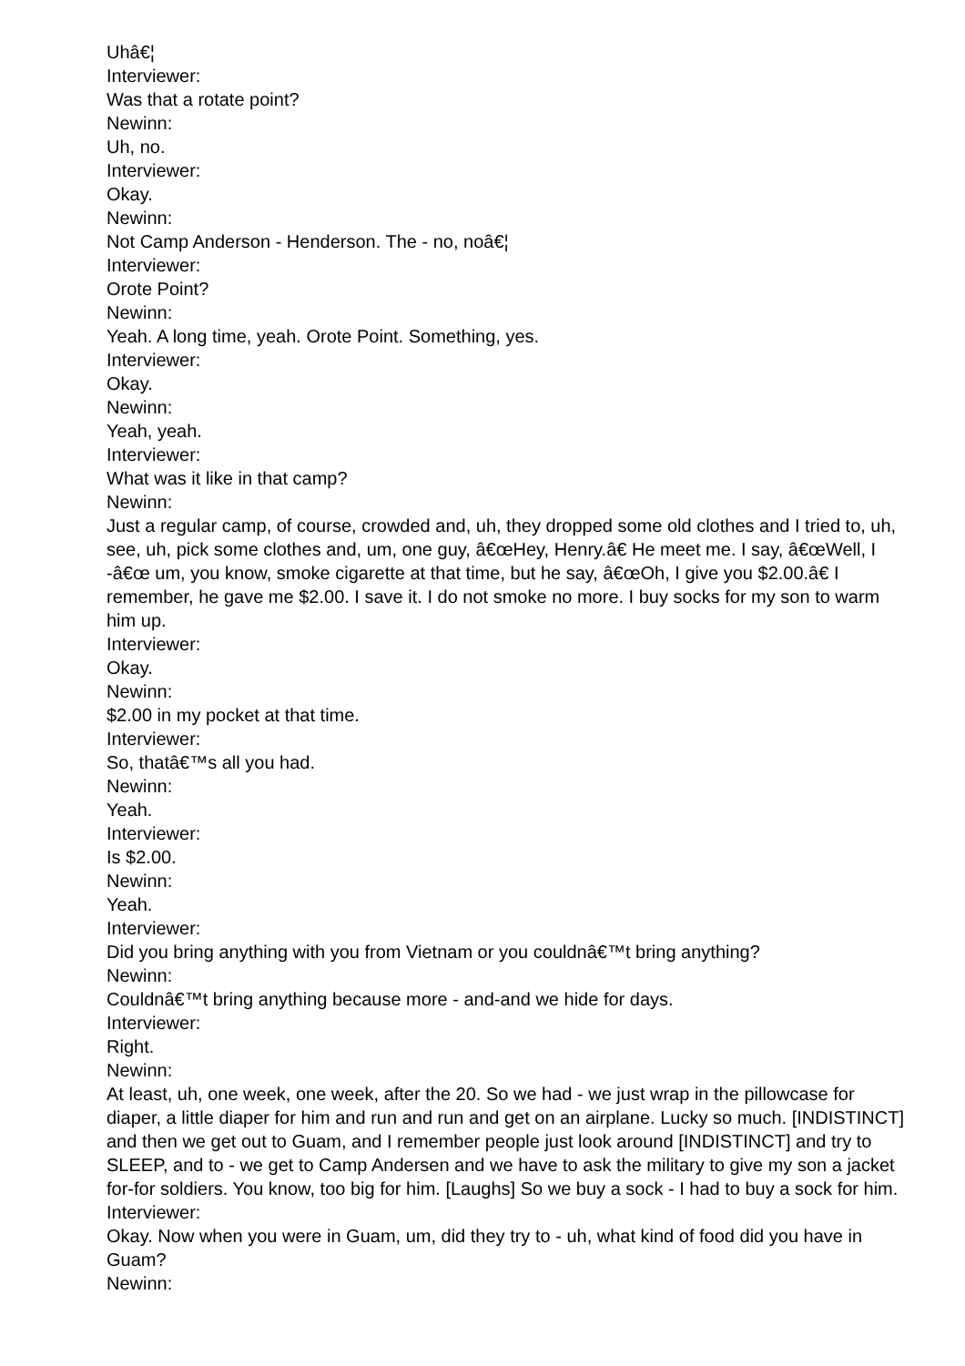Uhâ€¦
Interviewer:
Was that a rotate point?
Newinn:
Uh, no.
Interviewer:
Okay.
Newinn:
Not Camp Anderson - Henderson. The - no, noâ€¦
Interviewer:
Orote Point?
Newinn:
Yeah. A long time, yeah. Orote Point. Something, yes.
Interviewer:
Okay.
Newinn:
Yeah, yeah.
Interviewer:
What was it like in that camp?
Newinn:
Just a regular camp, of course, crowded and, uh, they dropped some old clothes and I tried to, uh, see, uh, pick some clothes and, um, one guy, â€œHey, Henry.â€ He meet me. I say, â€œWell, I -â€œ um, you know, smoke cigarette at that time, but he say, â€œOh, I give you $2.00.â€ I remember, he gave me $2.00. I save it. I do not smoke no more. I buy socks for my son to warm him up.
Interviewer:
Okay.
Newinn:
$2.00 in my pocket at that time.
Interviewer:
So, thatâ€™s all you had.
Newinn:
Yeah.
Interviewer:
Is $2.00.
Newinn:
Yeah.
Interviewer:
Did you bring anything with you from Vietnam or you couldnâ€™t bring anything?
Newinn:
Couldnâ€™t bring anything because more - and-and we hide for days.
Interviewer:
Right.
Newinn:
At least, uh, one week, one week, after the 20. So we had - we just wrap in the pillowcase for diaper, a little diaper for him and run and run and get on an airplane. Lucky so much. [INDISTINCT] and then we get out to Guam, and I remember people just look around [INDISTINCT] and try to SLEEP, and to - we get to Camp Andersen and we have to ask the military to give my son a jacket for-for soldiers. You know, too big for him. [Laughs] So we buy a sock - I had to buy a sock for him.
Interviewer:
Okay. Now when you were in Guam, um, did they try to - uh, what kind of food did you have in Guam?
Newinn: